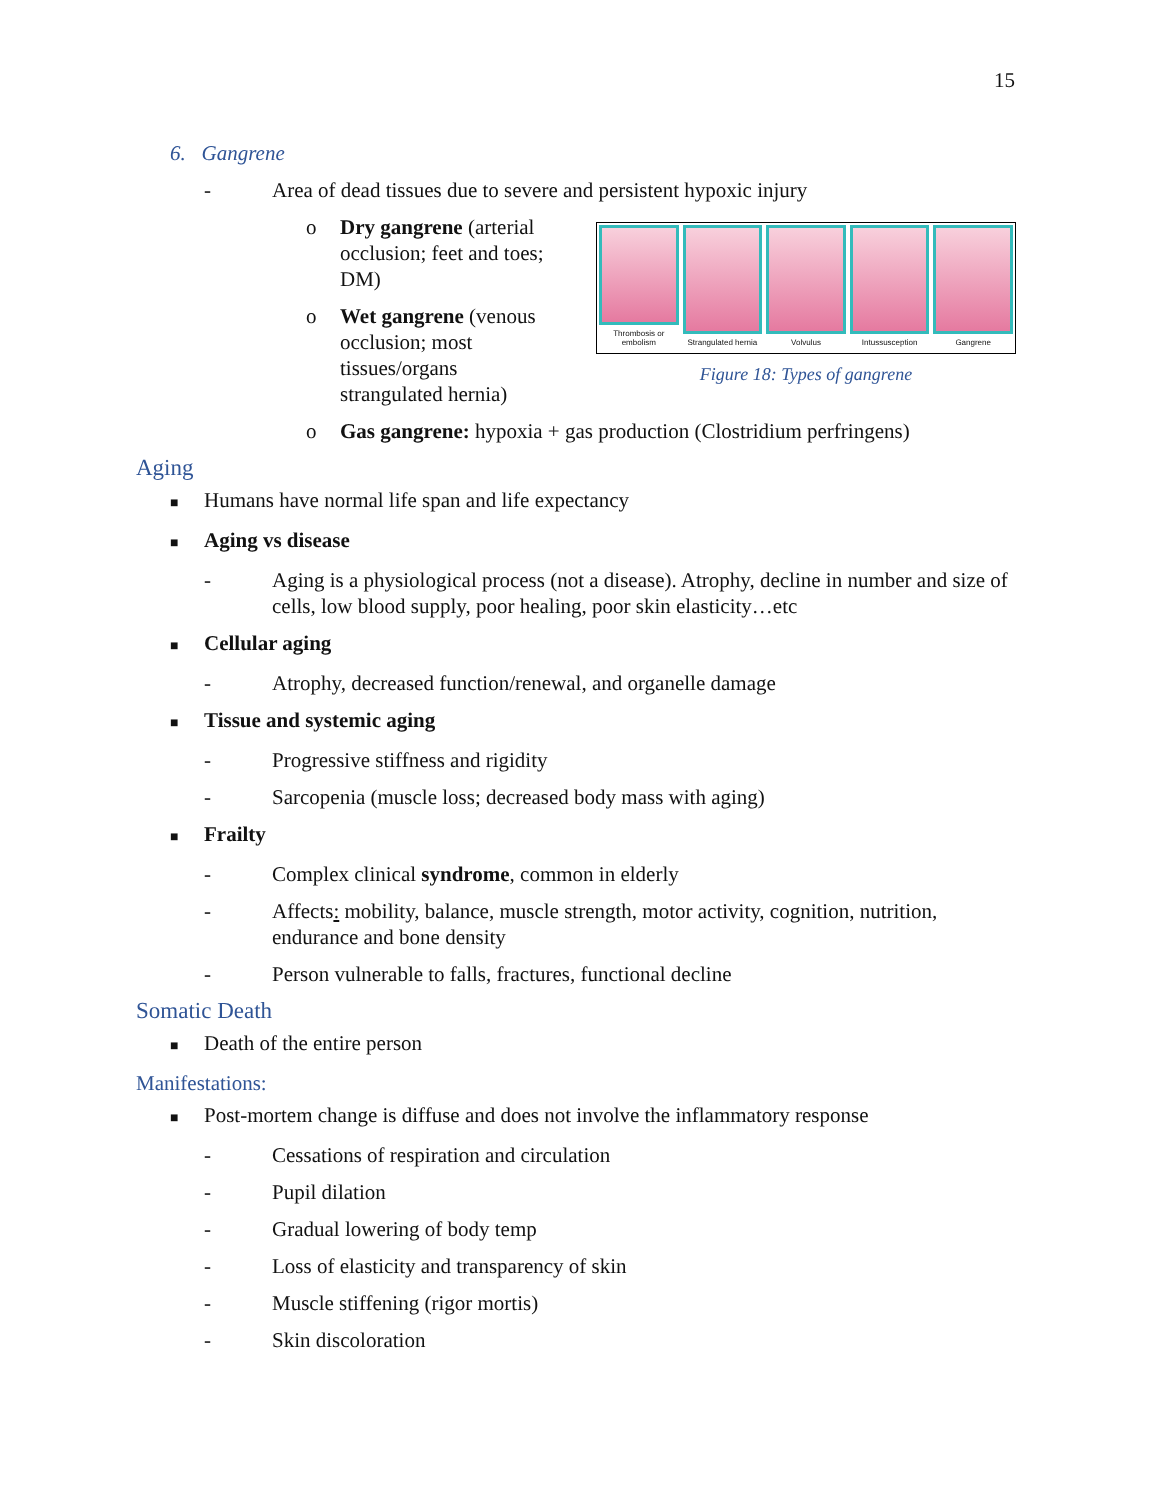15
6. Gangrene
- Area of dead tissues due to severe and persistent hypoxic injury
Thrombosis or embolism Strangulated hernia Volvulus Intussusception Gangrene
Figure 18: Types of gangrene
o Dry gangrene (arterial
occlusion; feet and toes;
DM)
o Wet gangrene (venous
occlusion; most
tissues/organs
strangulated hernia)
o Gas gangrene: hypoxia + gas production (Clostridium perfringens)
Aging
■ Humans have normal life span and life expectancy
■ Aging vs disease
- Aging is a physiological process (not a disease). Atrophy, decline in number and size of cells, low blood supply, poor healing, poor skin elasticity…etc
■ Cellular aging
- Atrophy, decreased function/renewal, and organelle damage
■ Tissue and systemic aging
- Progressive stiffness and rigidity
- Sarcopenia (muscle loss; decreased body mass with aging)
■ Frailty
- Complex clinical syndrome, common in elderly
- Affects: mobility, balance, muscle strength, motor activity, cognition, nutrition, endurance and bone density
- Person vulnerable to falls, fractures, functional decline
Somatic Death
■ Death of the entire person
Manifestations:
■ Post-mortem change is diffuse and does not involve the inflammatory response
- Cessations of respiration and circulation
- Pupil dilation
- Gradual lowering of body temp
- Loss of elasticity and transparency of skin
- Muscle stiffening (rigor mortis)
- Skin discoloration